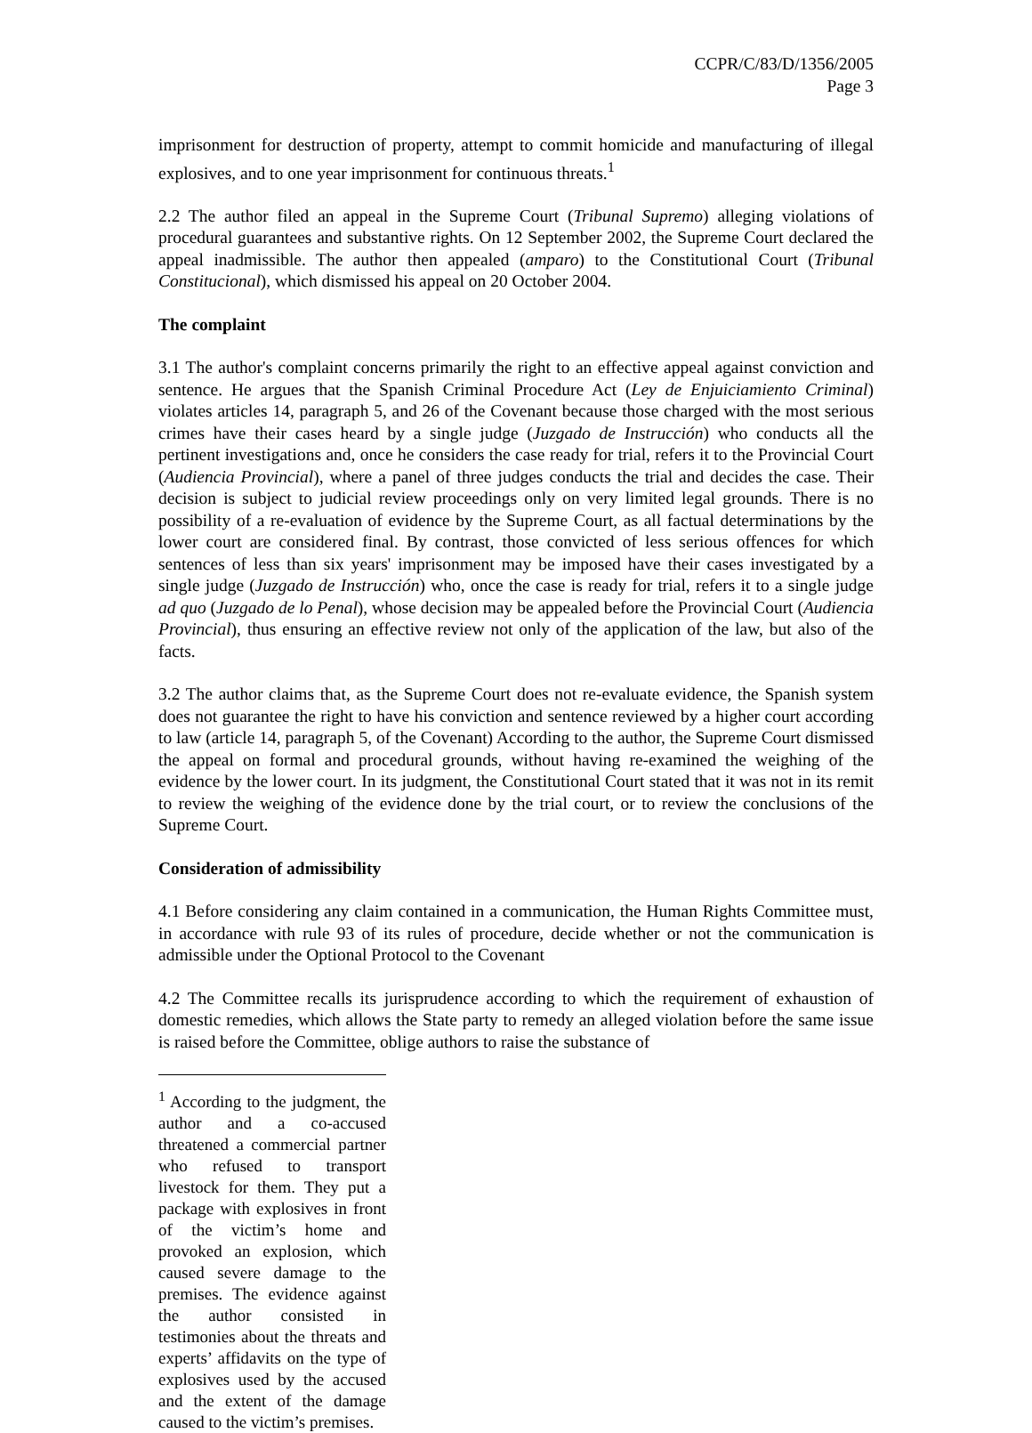CCPR/C/83/D/1356/2005
Page 3
imprisonment for destruction of property, attempt to commit homicide and manufacturing of illegal explosives, and to one year imprisonment for continuous threats.<sup>1</sup>
2.2 The author filed an appeal in the Supreme Court (Tribunal Supremo) alleging violations of procedural guarantees and substantive rights. On 12 September 2002, the Supreme Court declared the appeal inadmissible. The author then appealed (amparo) to the Constitutional Court (Tribunal Constitucional), which dismissed his appeal on 20 October 2004.
The complaint
3.1 The author's complaint concerns primarily the right to an effective appeal against conviction and sentence. He argues that the Spanish Criminal Procedure Act (Ley de Enjuiciamiento Criminal) violates articles 14, paragraph 5, and 26 of the Covenant because those charged with the most serious crimes have their cases heard by a single judge (Juzgado de Instrucción) who conducts all the pertinent investigations and, once he considers the case ready for trial, refers it to the Provincial Court (Audiencia Provincial), where a panel of three judges conducts the trial and decides the case. Their decision is subject to judicial review proceedings only on very limited legal grounds. There is no possibility of a re-evaluation of evidence by the Supreme Court, as all factual determinations by the lower court are considered final. By contrast, those convicted of less serious offences for which sentences of less than six years' imprisonment may be imposed have their cases investigated by a single judge (Juzgado de Instrucción) who, once the case is ready for trial, refers it to a single judge ad quo (Juzgado de lo Penal), whose decision may be appealed before the Provincial Court (Audiencia Provincial), thus ensuring an effective review not only of the application of the law, but also of the facts.
3.2 The author claims that, as the Supreme Court does not re-evaluate evidence, the Spanish system does not guarantee the right to have his conviction and sentence reviewed by a higher court according to law (article 14, paragraph 5, of the Covenant) According to the author, the Supreme Court dismissed the appeal on formal and procedural grounds, without having re-examined the weighing of the evidence by the lower court. In its judgment, the Constitutional Court stated that it was not in its remit to review the weighing of the evidence done by the trial court, or to review the conclusions of the Supreme Court.
Consideration of admissibility
4.1 Before considering any claim contained in a communication, the Human Rights Committee must, in accordance with rule 93 of its rules of procedure, decide whether or not the communication is admissible under the Optional Protocol to the Covenant
4.2 The Committee recalls its jurisprudence according to which the requirement of exhaustion of domestic remedies, which allows the State party to remedy an alleged violation before the same issue is raised before the Committee, oblige authors to raise the substance of
<sup>1</sup> According to the judgment, the author and a co-accused threatened a commercial partner who refused to transport livestock for them. They put a package with explosives in front of the victim’s home and provoked an explosion, which caused severe damage to the premises. The evidence against the author consisted in testimonies about the threats and experts’ affidavits on the type of explosives used by the accused and the extent of the damage caused to the victim’s premises.